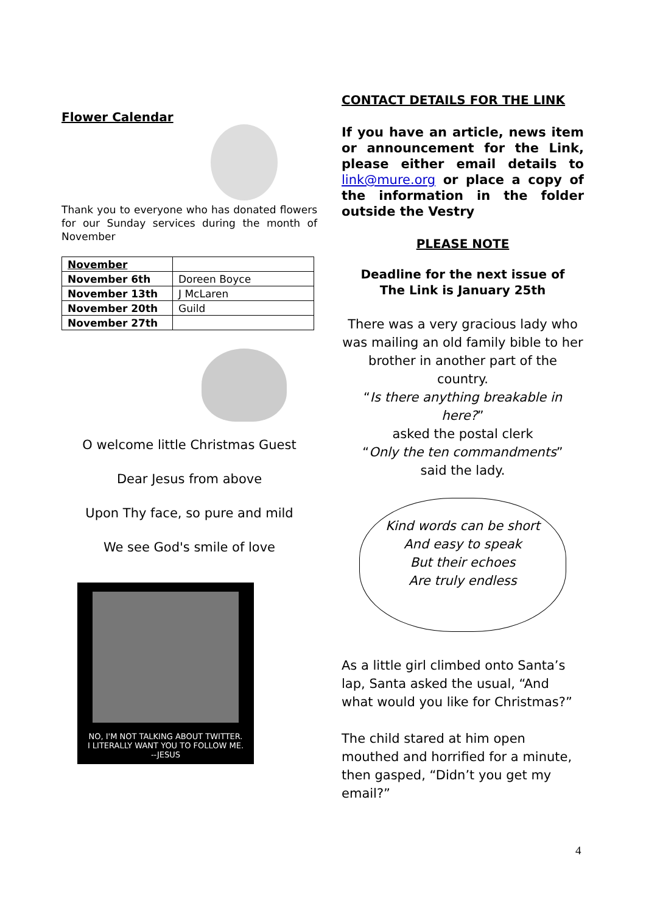Flower Calendar
Thank you to everyone who has donated flowers for our Sunday services during the month of November
| November | |
| November 6th | Doreen Boyce |
| November 13th | J McLaren |
| November 20th | Guild |
| November 27th | |
O welcome little Christmas Guest
Dear Jesus from above
Upon Thy face, so pure and mild
We see God's smile of love
NO, I'M NOT TALKING ABOUT TWITTER.
I LITERALLY WANT YOU TO FOLLOW ME.
--JESUS
CONTACT DETAILS FOR THE LINK
If you have an article, news item or announcement for the Link, please either email details to link@mure.org or place a copy of the information in the folder outside the Vestry
PLEASE NOTE
Deadline for the next issue of
The Link is January 25th
There was a very gracious lady who was mailing an old family bible to her brother in another part of the country.
“Is there anything breakable in here?”
asked the postal clerk
“Only the ten commandments”
said the lady.
Kind words can be short
And easy to speak
But their echoes
Are truly endless
As a little girl climbed onto Santa’s lap, Santa asked the usual, “And what would you like for Christmas?”
The child stared at him open mouthed and horrified for a minute, then gasped, “Didn’t you get my email?”
4